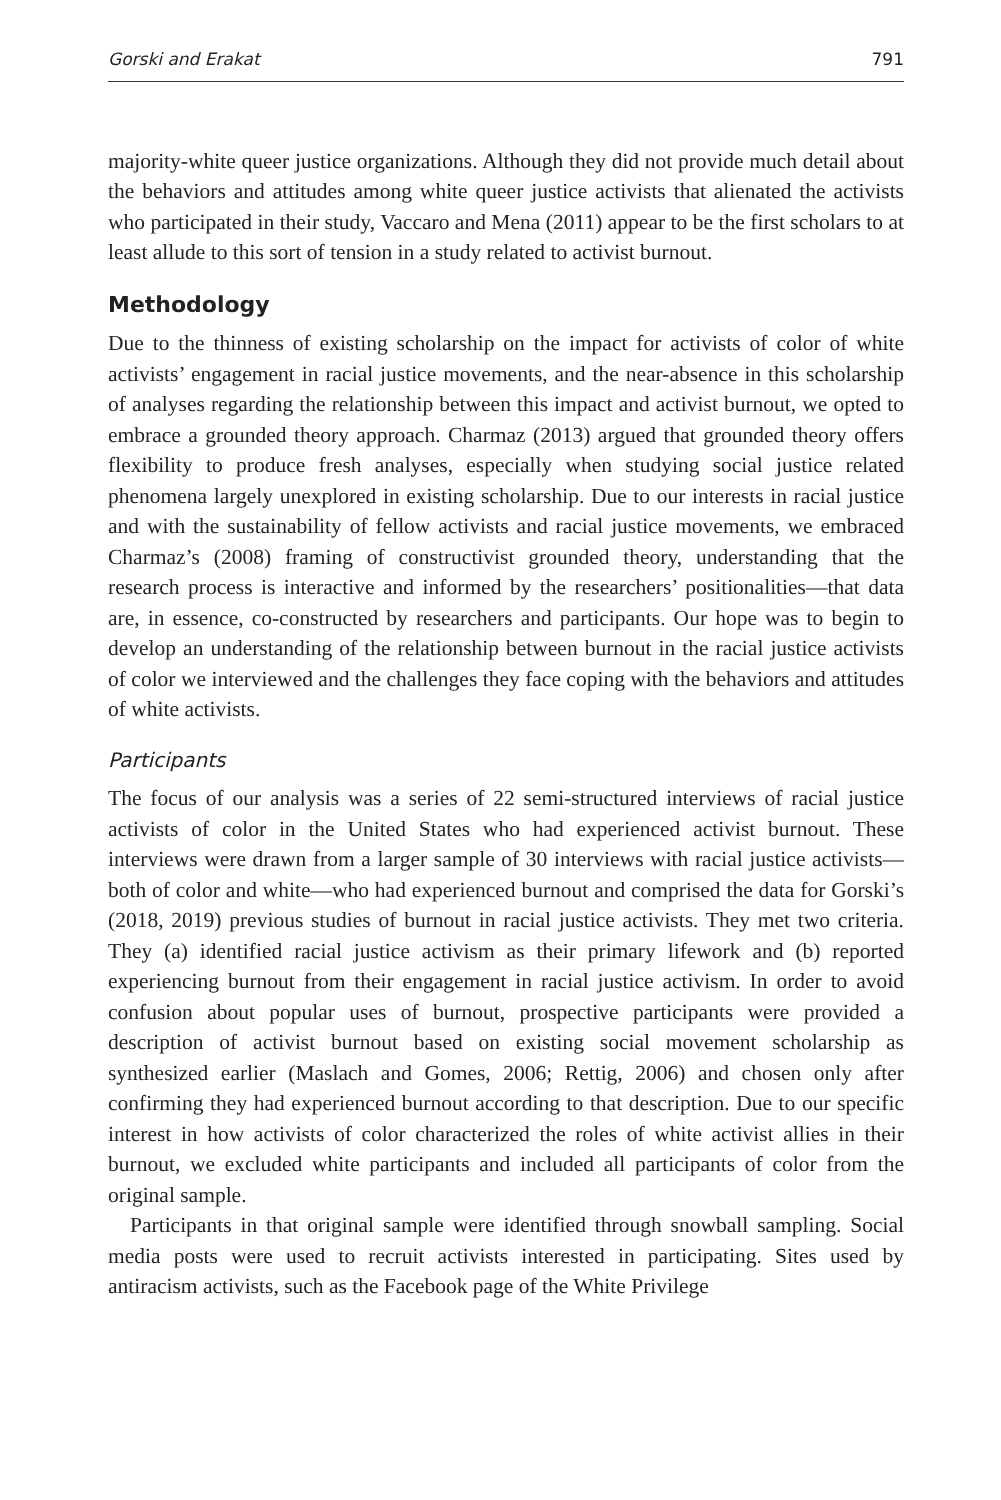Gorski and Erakat 791
majority-white queer justice organizations. Although they did not provide much detail about the behaviors and attitudes among white queer justice activists that alienated the activists who participated in their study, Vaccaro and Mena (2011) appear to be the first scholars to at least allude to this sort of tension in a study related to activist burnout.
Methodology
Due to the thinness of existing scholarship on the impact for activists of color of white activists’ engagement in racial justice movements, and the near-absence in this scholarship of analyses regarding the relationship between this impact and activist burnout, we opted to embrace a grounded theory approach. Charmaz (2013) argued that grounded theory offers flexibility to produce fresh analyses, especially when studying social justice related phenomena largely unexplored in existing scholarship. Due to our interests in racial justice and with the sustainability of fellow activists and racial justice movements, we embraced Charmaz’s (2008) framing of constructivist grounded theory, understanding that the research process is interactive and informed by the researchers’ positionalities—that data are, in essence, co-constructed by researchers and participants. Our hope was to begin to develop an understanding of the relationship between burnout in the racial justice activists of color we interviewed and the challenges they face coping with the behaviors and attitudes of white activists.
Participants
The focus of our analysis was a series of 22 semi-structured interviews of racial justice activists of color in the United States who had experienced activist burnout. These interviews were drawn from a larger sample of 30 interviews with racial justice activists—both of color and white—who had experienced burnout and comprised the data for Gorski’s (2018, 2019) previous studies of burnout in racial justice activists. They met two criteria. They (a) identified racial justice activism as their primary lifework and (b) reported experiencing burnout from their engagement in racial justice activism. In order to avoid confusion about popular uses of burnout, prospective participants were provided a description of activist burnout based on existing social movement scholarship as synthesized earlier (Maslach and Gomes, 2006; Rettig, 2006) and chosen only after confirming they had experienced burnout according to that description. Due to our specific interest in how activists of color characterized the roles of white activist allies in their burnout, we excluded white participants and included all participants of color from the original sample.
Participants in that original sample were identified through snowball sampling. Social media posts were used to recruit activists interested in participating. Sites used by antiracism activists, such as the Facebook page of the White Privilege